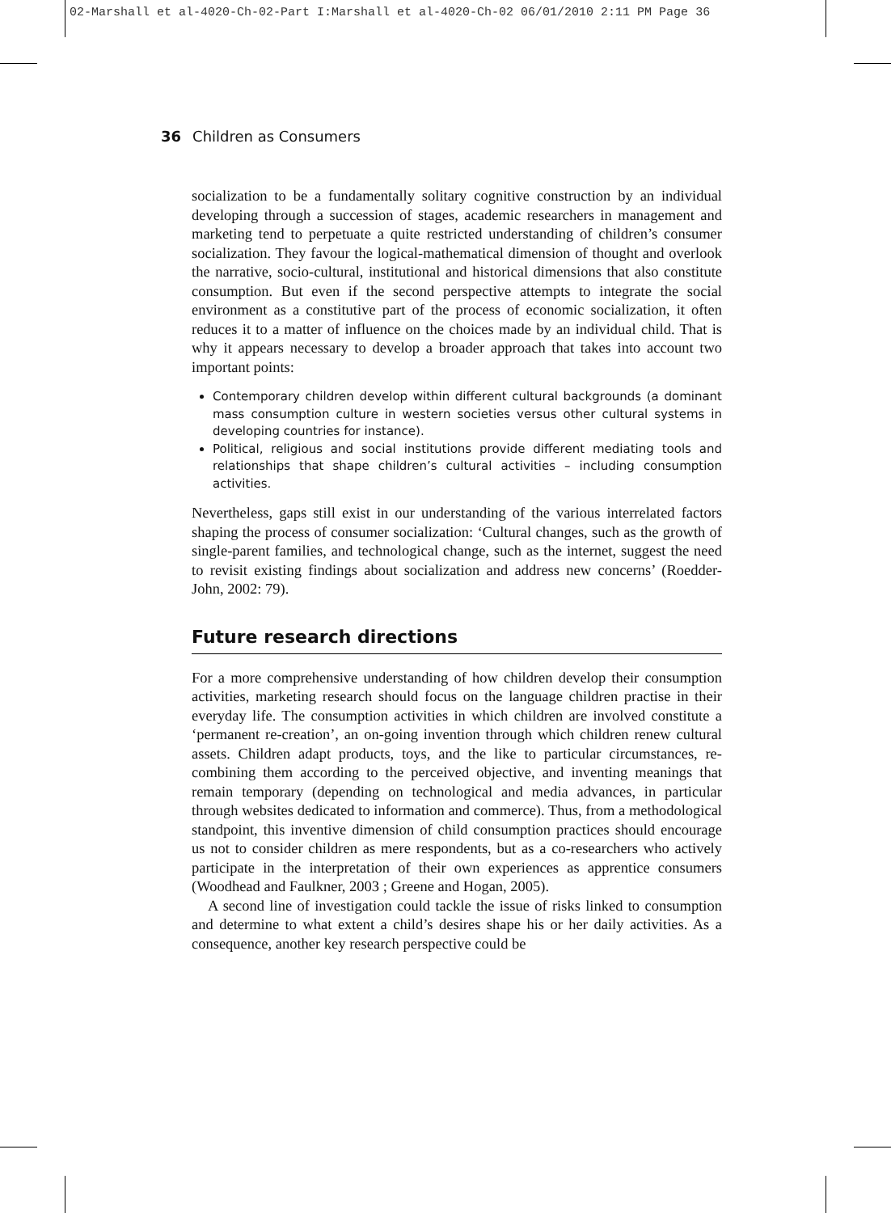02-Marshall et al-4020-Ch-02-Part I:Marshall et al-4020-Ch-02 06/01/2010 2:11 PM Page 36
36 Children as Consumers
socialization to be a fundamentally solitary cognitive construction by an individual developing through a succession of stages, academic researchers in management and marketing tend to perpetuate a quite restricted understanding of children’s consumer socialization. They favour the logical-mathematical dimension of thought and overlook the narrative, socio-cultural, institutional and historical dimensions that also constitute consumption. But even if the second perspective attempts to integrate the social environment as a constitutive part of the process of economic socialization, it often reduces it to a matter of influence on the choices made by an individual child. That is why it appears necessary to develop a broader approach that takes into account two important points:
Contemporary children develop within different cultural backgrounds (a dominant mass consumption culture in western societies versus other cultural systems in developing countries for instance).
Political, religious and social institutions provide different mediating tools and relationships that shape children’s cultural activities – including consumption activities.
Nevertheless, gaps still exist in our understanding of the various interrelated factors shaping the process of consumer socialization: ‘Cultural changes, such as the growth of single-parent families, and technological change, such as the internet, suggest the need to revisit existing findings about socialization and address new concerns’ (Roedder-John, 2002: 79).
Future research directions
For a more comprehensive understanding of how children develop their consumption activities, marketing research should focus on the language children practise in their everyday life. The consumption activities in which children are involved constitute a ‘permanent re-creation’, an on-going invention through which children renew cultural assets. Children adapt products, toys, and the like to particular circumstances, re-combining them according to the perceived objective, and inventing meanings that remain temporary (depending on technological and media advances, in particular through websites dedicated to information and commerce). Thus, from a methodological standpoint, this inventive dimension of child consumption practices should encourage us not to consider children as mere respondents, but as a co-researchers who actively participate in the interpretation of their own experiences as apprentice consumers (Woodhead and Faulkner, 2003 ; Greene and Hogan, 2005).
A second line of investigation could tackle the issue of risks linked to consumption and determine to what extent a child’s desires shape his or her daily activities. As a consequence, another key research perspective could be